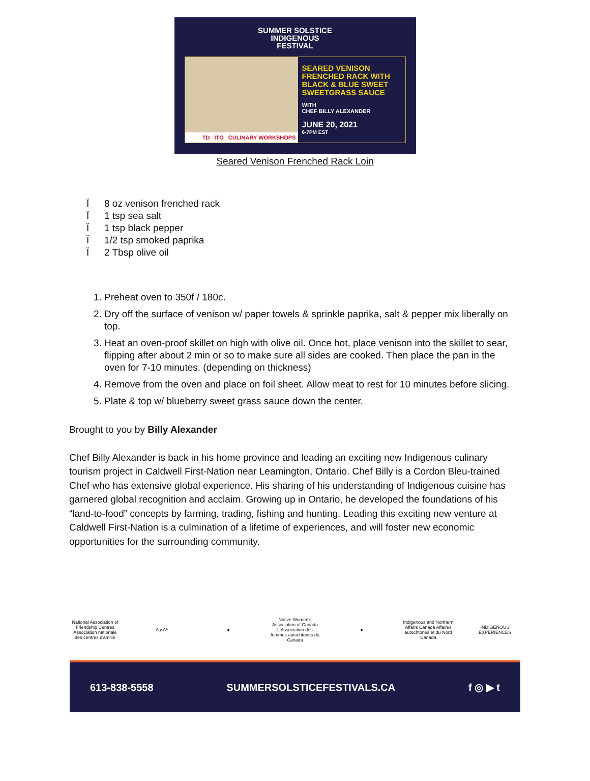SUMMER SOLSTICE
INDIGENOUS
FESTIVAL
TD ITO CULINARY WORKSHOPS
SEARED VENISON
FRENCHED RACK WITH
BLACK & BLUE SWEET
SWEETGRASS SAUCE
WITH
CHEF BILLY ALEXANDER
JUNE 20, 2021
6-7PM EST
Seared Venison Frenched Rack Loin
Ï 8 oz venison frenched rack
Ï 1 tsp sea salt
Ï 1 tsp black pepper
Ï 1/2 tsp smoked paprika
Ï 2 Tbsp olive oil
1. Preheat oven to 350f / 180c.
2. Dry off the surface of venison w/ paper towels & sprinkle paprika, salt & pepper mix liberally on top.
3. Heat an oven-proof skillet on high with olive oil. Once hot, place venison into the skillet to sear, flipping after about 2 min or so to make sure all sides are cooked. Then place the pan in the oven for 7-10 minutes. (depending on thickness)
4. Remove from the oven and place on foil sheet. Allow meat to rest for 10 minutes before slicing.
5. Plate & top w/ blueberry sweet grass sauce down the center.
Brought to you by Billy Alexander
Chef Billy Alexander is back in his home province and leading an exciting new Indigenous culinary tourism project in Caldwell First-Nation near Leamington, Ontario. Chef Billy is a Cordon Bleu-trained Chef who has extensive global experience. His sharing of his understanding of Indigenous cuisine has garnered global recognition and acclaim. Growing up in Ontario, he developed the foundations of his “land-to-food” concepts by farming, trading, fishing and hunting. Leading this exciting new venture at Caldwell First-Nation is a culmination of a lifetime of experiences, and will foster new economic opportunities for the surrounding community.
National Association of Friendship Centres Association nationale des centres d'amitié
ᐃᓄᐃᑦ ●
Native Women's Association of Canada L'Association des femmes autochtones du Canada
●
Indigenous and Northern Affairs Canada Affaires autochtones et du Nord Canada
INDIGENOUS EXPERIENCES
613-838-5558 SUMMERSOLSTICEFESTIVALS.CA f ◎ ▶ t